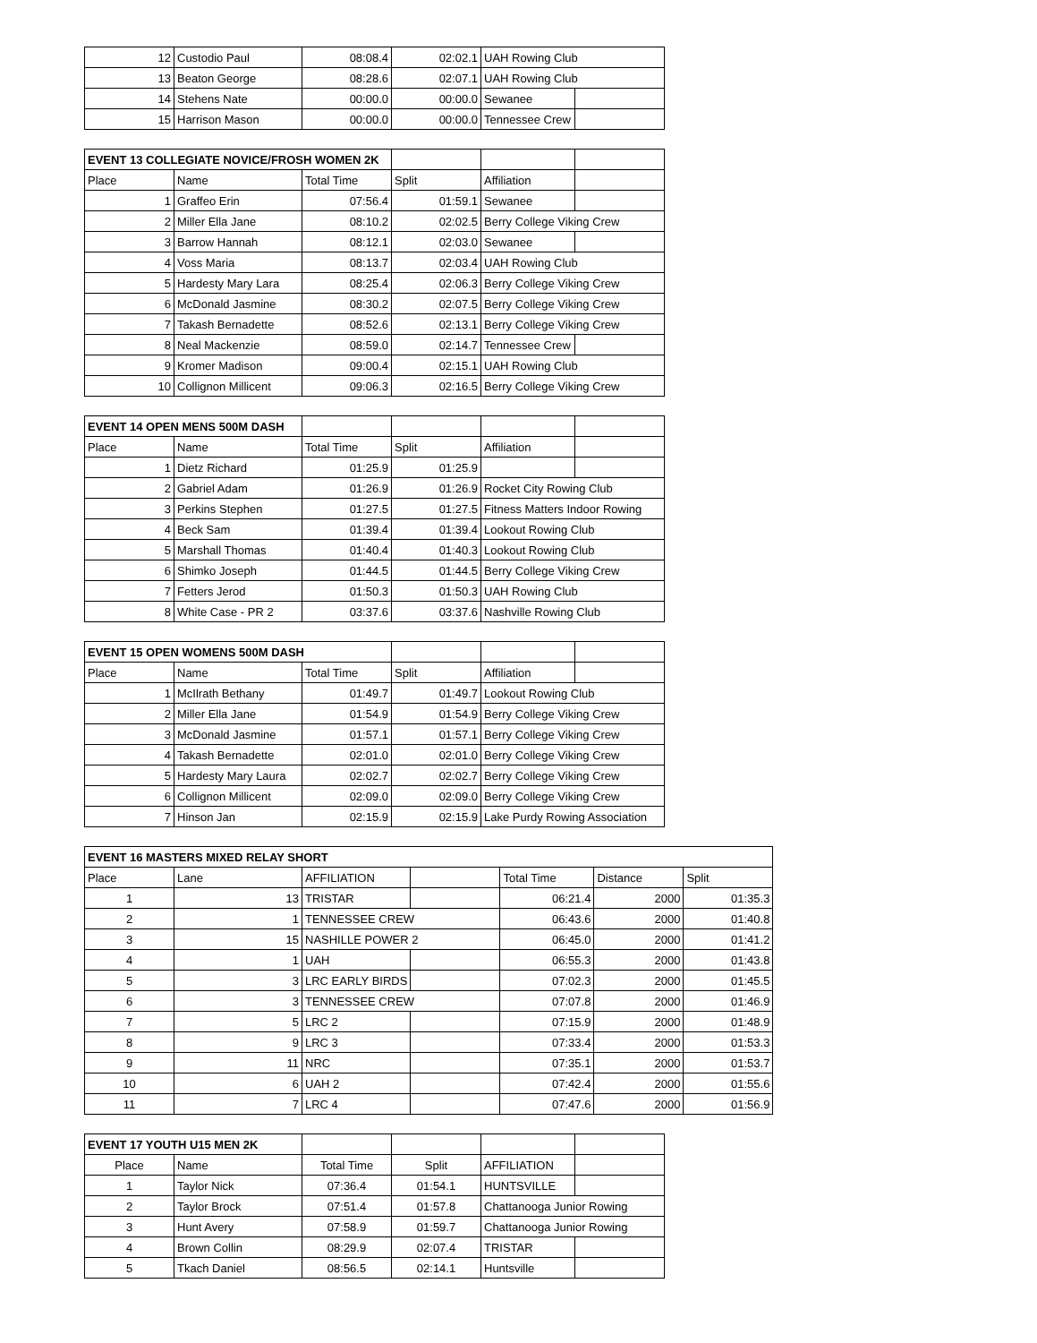| 12 | Custodio Paul | 08:08.4 | 02:02.1 | UAH Rowing Club | |
| 13 | Beaton George | 08:28.6 | 02:07.1 | UAH Rowing Club | |
| 14 | Stehens Nate | 00:00.0 | 00:00.0 | Sewanee | |
| 15 | Harrison Mason | 00:00.0 | 00:00.0 | Tennessee Crew | |
| EVENT 13 COLLEGIATE NOVICE/FROSH WOMEN 2K | | | | | |
| Place | Name | Total Time | Split | Affiliation | |
| 1 | Graffeo Erin | 07:56.4 | 01:59.1 | Sewanee | |
| 2 | Miller Ella Jane | 08:10.2 | 02:02.5 | Berry College Viking Crew | |
| 3 | Barrow Hannah | 08:12.1 | 02:03.0 | Sewanee | |
| 4 | Voss Maria | 08:13.7 | 02:03.4 | UAH Rowing Club | |
| 5 | Hardesty Mary Lara | 08:25.4 | 02:06.3 | Berry College Viking Crew | |
| 6 | McDonald Jasmine | 08:30.2 | 02:07.5 | Berry College Viking Crew | |
| 7 | Takash Bernadette | 08:52.6 | 02:13.1 | Berry College Viking Crew | |
| 8 | Neal Mackenzie | 08:59.0 | 02:14.7 | Tennessee Crew | |
| 9 | Kromer Madison | 09:00.4 | 02:15.1 | UAH Rowing Club | |
| 10 | Collignon Millicent | 09:06.3 | 02:16.5 | Berry College Viking Crew | |
| EVENT 14 OPEN MENS 500M DASH | | | | | |
| Place | Name | Total Time | Split | Affiliation | |
| 1 | Dietz Richard | 01:25.9 | 01:25.9 | | |
| 2 | Gabriel Adam | 01:26.9 | 01:26.9 | Rocket City Rowing Club | |
| 3 | Perkins Stephen | 01:27.5 | 01:27.5 | Fitness Matters Indoor Rowing | |
| 4 | Beck Sam | 01:39.4 | 01:39.4 | Lookout Rowing Club | |
| 5 | Marshall Thomas | 01:40.4 | 01:40.3 | Lookout Rowing Club | |
| 6 | Shimko Joseph | 01:44.5 | 01:44.5 | Berry College Viking Crew | |
| 7 | Fetters Jerod | 01:50.3 | 01:50.3 | UAH Rowing Club | |
| 8 | White Case - PR 2 | 03:37.6 | 03:37.6 | Nashville Rowing Club | |
| EVENT 15 OPEN WOMENS 500M DASH | | | | | |
| Place | Name | Total Time | Split | Affiliation | |
| 1 | McIlrath Bethany | 01:49.7 | 01:49.7 | Lookout Rowing Club | |
| 2 | Miller Ella Jane | 01:54.9 | 01:54.9 | Berry College Viking Crew | |
| 3 | McDonald Jasmine | 01:57.1 | 01:57.1 | Berry College Viking Crew | |
| 4 | Takash Bernadette | 02:01.0 | 02:01.0 | Berry College Viking Crew | |
| 5 | Hardesty Mary Laura | 02:02.7 | 02:02.7 | Berry College Viking Crew | |
| 6 | Collignon Millicent | 02:09.0 | 02:09.0 | Berry College Viking Crew | |
| 7 | Hinson Jan | 02:15.9 | 02:15.9 | Lake Purdy Rowing Association | |
| EVENT 16 MASTERS MIXED RELAY SHORT | | | | | | |
| --- | --- | --- | --- | --- | --- | --- |
| Place | Lane | AFFILIATION | | Total Time | Distance | Split |
| 1 | 13 | TRISTAR | | 06:21.4 | 2000 | 01:35.3 |
| 2 | 1 | TENNESSEE CREW | | 06:43.6 | 2000 | 01:40.8 |
| 3 | 15 | NASHILLE POWER 2 | | 06:45.0 | 2000 | 01:41.2 |
| 4 | 1 | UAH | | 06:55.3 | 2000 | 01:43.8 |
| 5 | 3 | LRC EARLY BIRDS | | 07:02.3 | 2000 | 01:45.5 |
| 6 | 3 | TENNESSEE CREW | | 07:07.8 | 2000 | 01:46.9 |
| 7 | 5 | LRC 2 | | 07:15.9 | 2000 | 01:48.9 |
| 8 | 9 | LRC 3 | | 07:33.4 | 2000 | 01:53.3 |
| 9 | 11 | NRC | | 07:35.1 | 2000 | 01:53.7 |
| 10 | 6 | UAH 2 | | 07:42.4 | 2000 | 01:55.6 |
| 11 | 7 | LRC 4 | | 07:47.6 | 2000 | 01:56.9 |
| EVENT 17 YOUTH U15 MEN 2K | | | | | |
| Place | Name | Total Time | Split | AFFILIATION | |
| 1 | Taylor Nick | 07:36.4 | 01:54.1 | HUNTSVILLE | |
| 2 | Taylor Brock | 07:51.4 | 01:57.8 | Chattanooga Junior Rowing | |
| 3 | Hunt Avery | 07:58.9 | 01:59.7 | Chattanooga Junior Rowing | |
| 4 | Brown Collin | 08:29.9 | 02:07.4 | TRISTAR | |
| 5 | Tkach Daniel | 08:56.5 | 02:14.1 | Huntsville | |